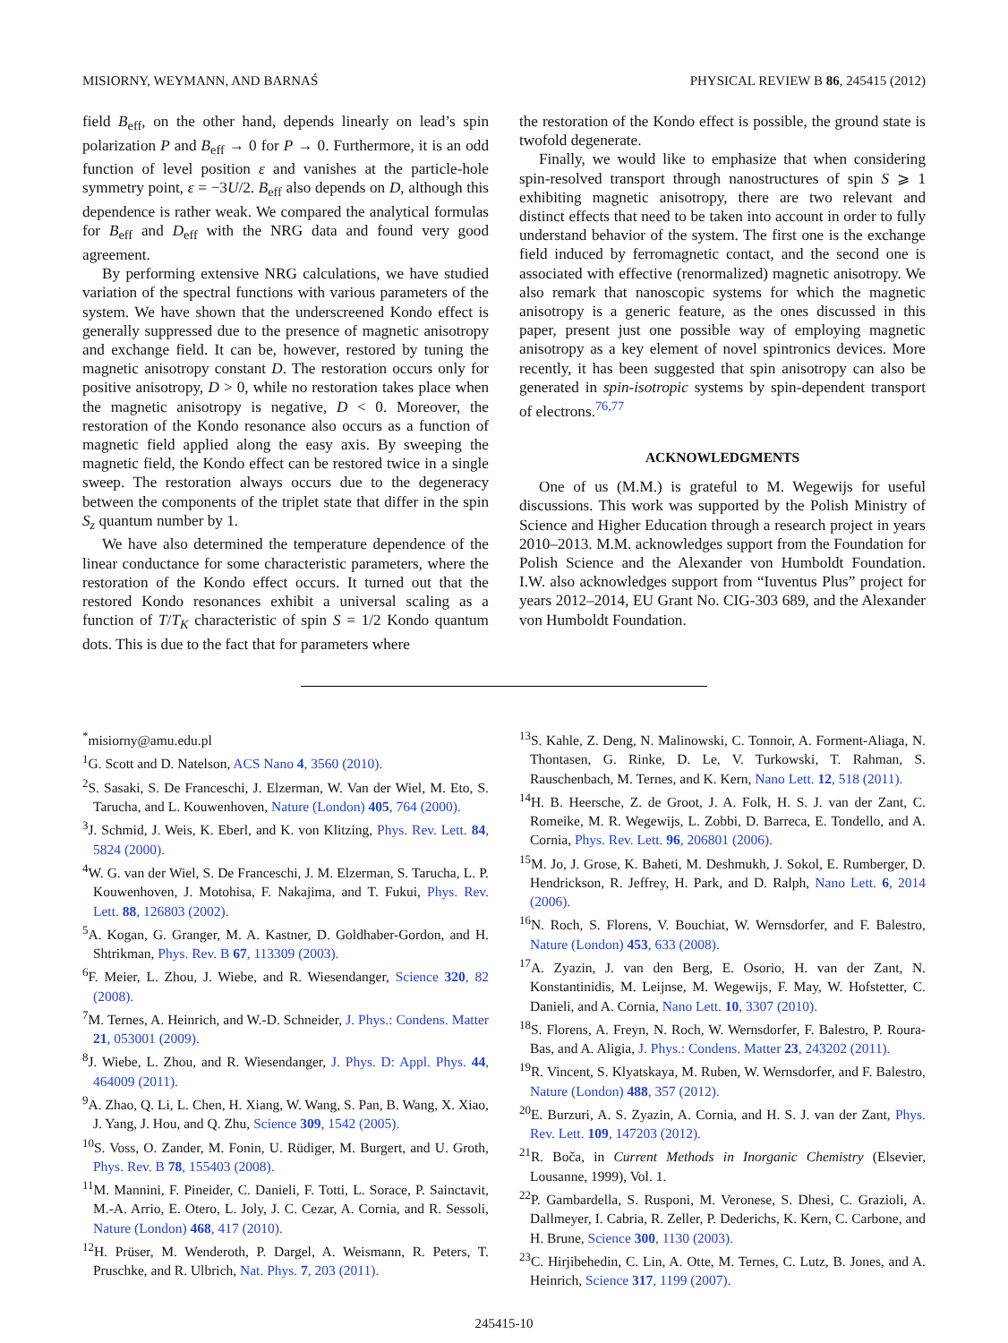MISIORNY, WEYMANN, AND BARNAŚ PHYSICAL REVIEW B 86, 245415 (2012)
field B<sub>eff</sub>, on the other hand, depends linearly on lead’s spin polarization P and B<sub>eff</sub> → 0 for P → 0. Furthermore, it is an odd function of level position ε and vanishes at the particle-hole symmetry point, ε = −3U/2. B<sub>eff</sub> also depends on D, although this dependence is rather weak. We compared the analytical formulas for B<sub>eff</sub> and D<sub>eff</sub> with the NRG data and found very good agreement.
By performing extensive NRG calculations, we have studied variation of the spectral functions with various parameters of the system. We have shown that the underscreened Kondo effect is generally suppressed due to the presence of magnetic anisotropy and exchange field. It can be, however, restored by tuning the magnetic anisotropy constant D. The restoration occurs only for positive anisotropy, D > 0, while no restoration takes place when the magnetic anisotropy is negative, D < 0. Moreover, the restoration of the Kondo resonance also occurs as a function of magnetic field applied along the easy axis. By sweeping the magnetic field, the Kondo effect can be restored twice in a single sweep. The restoration always occurs due to the degeneracy between the components of the triplet state that differ in the spin S<sub>z</sub> quantum number by 1.
We have also determined the temperature dependence of the linear conductance for some characteristic parameters, where the restoration of the Kondo effect occurs. It turned out that the restored Kondo resonances exhibit a universal scaling as a function of T/T<sub>K</sub> characteristic of spin S = 1/2 Kondo quantum dots. This is due to the fact that for parameters where
the restoration of the Kondo effect is possible, the ground state is twofold degenerate.
Finally, we would like to emphasize that when considering spin-resolved transport through nanostructures of spin S ⩾ 1 exhibiting magnetic anisotropy, there are two relevant and distinct effects that need to be taken into account in order to fully understand behavior of the system. The first one is the exchange field induced by ferromagnetic contact, and the second one is associated with effective (renormalized) magnetic anisotropy. We also remark that nanoscopic systems for which the magnetic anisotropy is a generic feature, as the ones discussed in this paper, present just one possible way of employing magnetic anisotropy as a key element of novel spintronics devices. More recently, it has been suggested that spin anisotropy can also be generated in spin-isotropic systems by spin-dependent transport of electrons.<sup>76,77</sup>
ACKNOWLEDGMENTS
One of us (M.M.) is grateful to M. Wegewijs for useful discussions. This work was supported by the Polish Ministry of Science and Higher Education through a research project in years 2010–2013. M.M. acknowledges support from the Foundation for Polish Science and the Alexander von Humboldt Foundation. I.W. also acknowledges support from “Iuventus Plus” project for years 2012–2014, EU Grant No. CIG-303 689, and the Alexander von Humboldt Foundation.
<sup>*</sup> misiorny@amu.edu.pl
<sup>1</sup> G. Scott and D. Natelson, ACS Nano 4, 3560 (2010).
<sup>2</sup> S. Sasaki, S. De Franceschi, J. Elzerman, W. Van der Wiel, M. Eto, S. Tarucha, and L. Kouwenhoven, Nature (London) 405, 764 (2000).
<sup>3</sup> J. Schmid, J. Weis, K. Eberl, and K. von Klitzing, Phys. Rev. Lett. 84, 5824 (2000).
<sup>4</sup> W. G. van der Wiel, S. De Franceschi, J. M. Elzerman, S. Tarucha, L. P. Kouwenhoven, J. Motohisa, F. Nakajima, and T. Fukui, Phys. Rev. Lett. 88, 126803 (2002).
<sup>5</sup> A. Kogan, G. Granger, M. A. Kastner, D. Goldhaber-Gordon, and H. Shtrikman, Phys. Rev. B 67, 113309 (2003).
<sup>6</sup> F. Meier, L. Zhou, J. Wiebe, and R. Wiesendanger, Science 320, 82 (2008).
<sup>7</sup> M. Ternes, A. Heinrich, and W.-D. Schneider, J. Phys.: Condens. Matter 21, 053001 (2009).
<sup>8</sup> J. Wiebe, L. Zhou, and R. Wiesendanger, J. Phys. D: Appl. Phys. 44, 464009 (2011).
<sup>9</sup> A. Zhao, Q. Li, L. Chen, H. Xiang, W. Wang, S. Pan, B. Wang, X. Xiao, J. Yang, J. Hou, and Q. Zhu, Science 309, 1542 (2005).
<sup>10</sup> S. Voss, O. Zander, M. Fonin, U. Rüdiger, M. Burgert, and U. Groth, Phys. Rev. B 78, 155403 (2008).
<sup>11</sup> M. Mannini, F. Pineider, C. Danieli, F. Totti, L. Sorace, P. Sainctavit, M.-A. Arrio, E. Otero, L. Joly, J. C. Cezar, A. Cornia, and R. Sessoli, Nature (London) 468, 417 (2010).
<sup>12</sup>H. Prüser, M. Wenderoth, P. Dargel, A. Weismann, R. Peters, T. Pruschke, and R. Ulbrich, Nat. Phys. 7, 203 (2011).
<sup>13</sup> S. Kahle, Z. Deng, N. Malinowski, C. Tonnoir, A. Forment-Aliaga, N. Thontasen, G. Rinke, D. Le, V. Turkowski, T. Rahman, S. Rauschenbach, M. Ternes, and K. Kern, Nano Lett. 12, 518 (2011).
<sup>14</sup>H. B. Heersche, Z. de Groot, J. A. Folk, H. S. J. van der Zant, C. Romeike, M. R. Wegewijs, L. Zobbi, D. Barreca, E. Tondello, and A. Cornia, Phys. Rev. Lett. 96, 206801 (2006).
<sup>15</sup> M. Jo, J. Grose, K. Baheti, M. Deshmukh, J. Sokol, E. Rumberger, D. Hendrickson, R. Jeffrey, H. Park, and D. Ralph, Nano Lett. 6, 2014 (2006).
<sup>16</sup>N. Roch, S. Florens, V. Bouchiat, W. Wernsdorfer, and F. Balestro, Nature (London) 453, 633 (2008).
<sup>17</sup> A. Zyazin, J. van den Berg, E. Osorio, H. van der Zant, N. Konstantinidis, M. Leijnse, M. Wegewijs, F. May, W. Hofstetter, C. Danieli, and A. Cornia, Nano Lett. 10, 3307 (2010).
<sup>18</sup>S. Florens, A. Freyn, N. Roch, W. Wernsdorfer, F. Balestro, P. Roura-Bas, and A. Aligia, J. Phys.: Condens. Matter 23, 243202 (2011).
<sup>19</sup> R. Vincent, S. Klyatskaya, M. Ruben, W. Wernsdorfer, and F. Balestro, Nature (London) 488, 357 (2012).
<sup>20</sup> E. Burzuri, A. S. Zyazin, A. Cornia, and H. S. J. van der Zant, Phys. Rev. Lett. 109, 147203 (2012).
<sup>21</sup> R. Boča, in Current Methods in Inorganic Chemistry (Elsevier, Lousanne, 1999), Vol. 1.
<sup>22</sup>P. Gambardella, S. Rusponi, M. Veronese, S. Dhesi, C. Grazioli, A. Dallmeyer, I. Cabria, R. Zeller, P. Dederichs, K. Kern, C. Carbone, and H. Brune, Science 300, 1130 (2003).
<sup>23</sup>C. Hirjibehedin, C. Lin, A. Otte, M. Ternes, C. Lutz, B. Jones, and A. Heinrich, Science 317, 1199 (2007).
245415-10